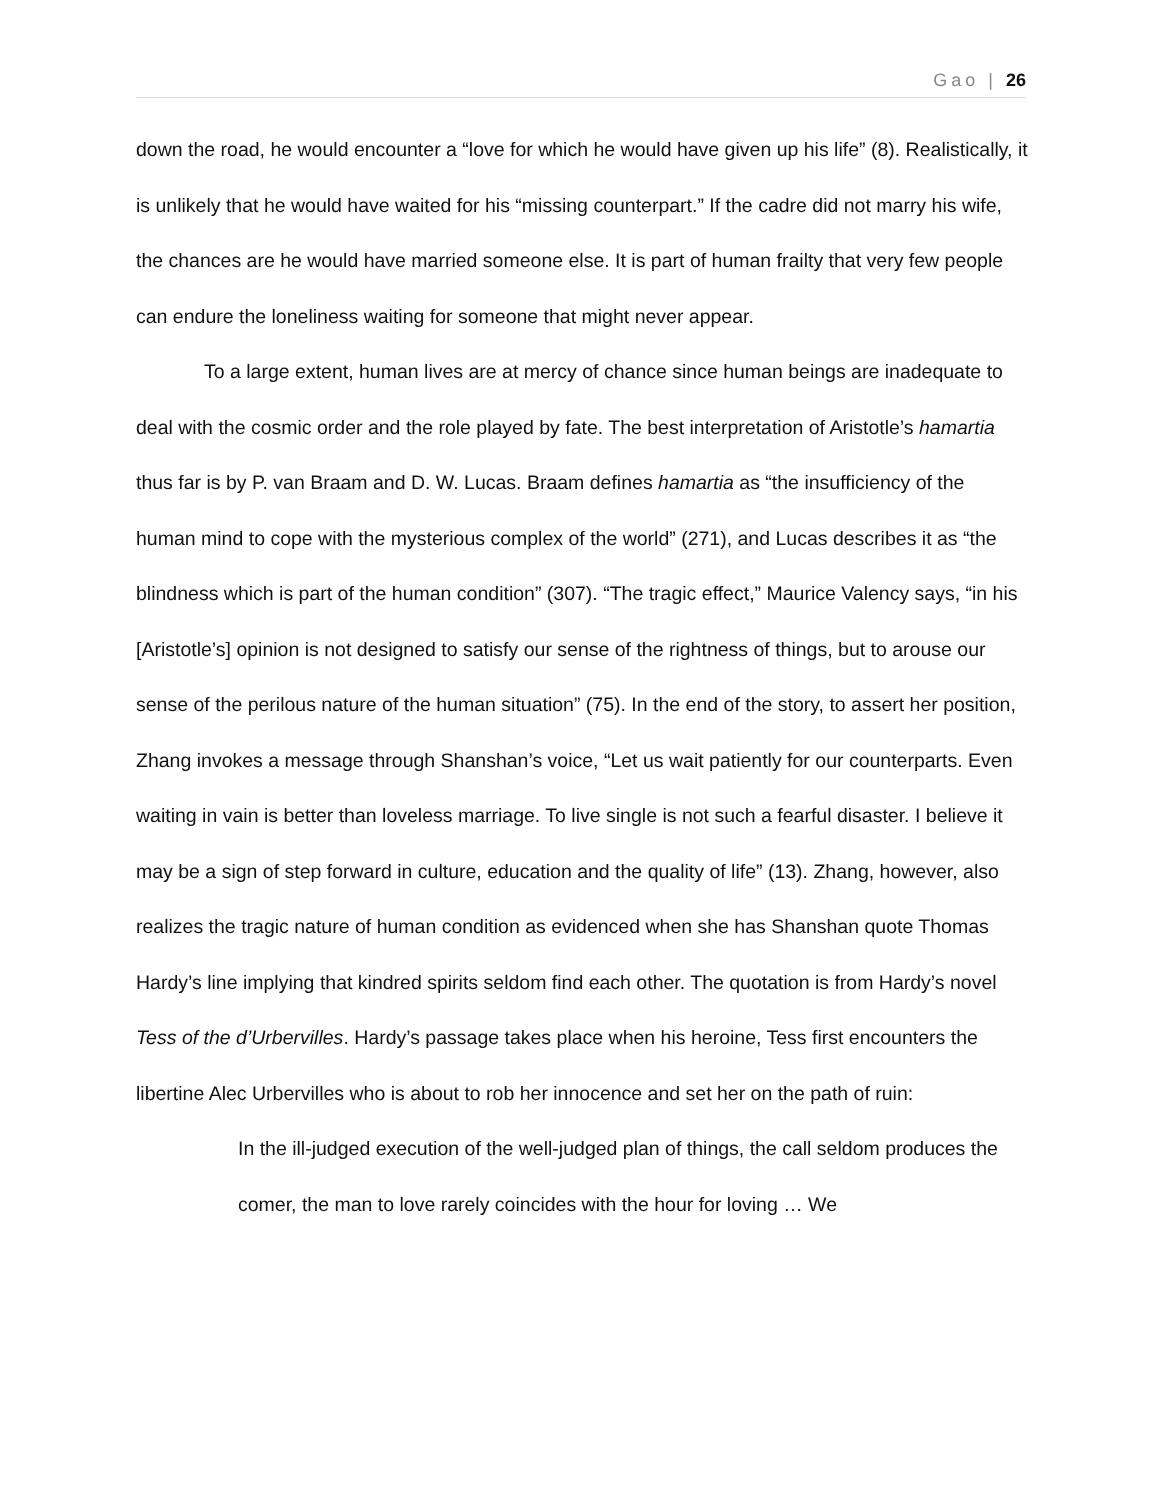Gao | 26
down the road, he would encounter a “love for which he would have given up his life” (8). Realistically, it is unlikely that he would have waited for his “missing counterpart.” If the cadre did not marry his wife, the chances are he would have married someone else. It is part of human frailty that very few people can endure the loneliness waiting for someone that might never appear.
To a large extent, human lives are at mercy of chance since human beings are inadequate to deal with the cosmic order and the role played by fate. The best interpretation of Aristotle’s hamartia thus far is by P. van Braam and D. W. Lucas. Braam defines hamartia as “the insufficiency of the human mind to cope with the mysterious complex of the world” (271), and Lucas describes it as “the blindness which is part of the human condition” (307). “The tragic effect,” Maurice Valency says, “in his [Aristotle’s] opinion is not designed to satisfy our sense of the rightness of things, but to arouse our sense of the perilous nature of the human situation” (75). In the end of the story, to assert her position, Zhang invokes a message through Shanshan’s voice, “Let us wait patiently for our counterparts. Even waiting in vain is better than loveless marriage. To live single is not such a fearful disaster. I believe it may be a sign of step forward in culture, education and the quality of life” (13). Zhang, however, also realizes the tragic nature of human condition as evidenced when she has Shanshan quote Thomas Hardy’s line implying that kindred spirits seldom find each other. The quotation is from Hardy’s novel Tess of the d’Urbervilles. Hardy’s passage takes place when his heroine, Tess first encounters the libertine Alec Urbervilles who is about to rob her innocence and set her on the path of ruin:
In the ill-judged execution of the well-judged plan of things, the call seldom produces the comer, the man to love rarely coincides with the hour for loving … We